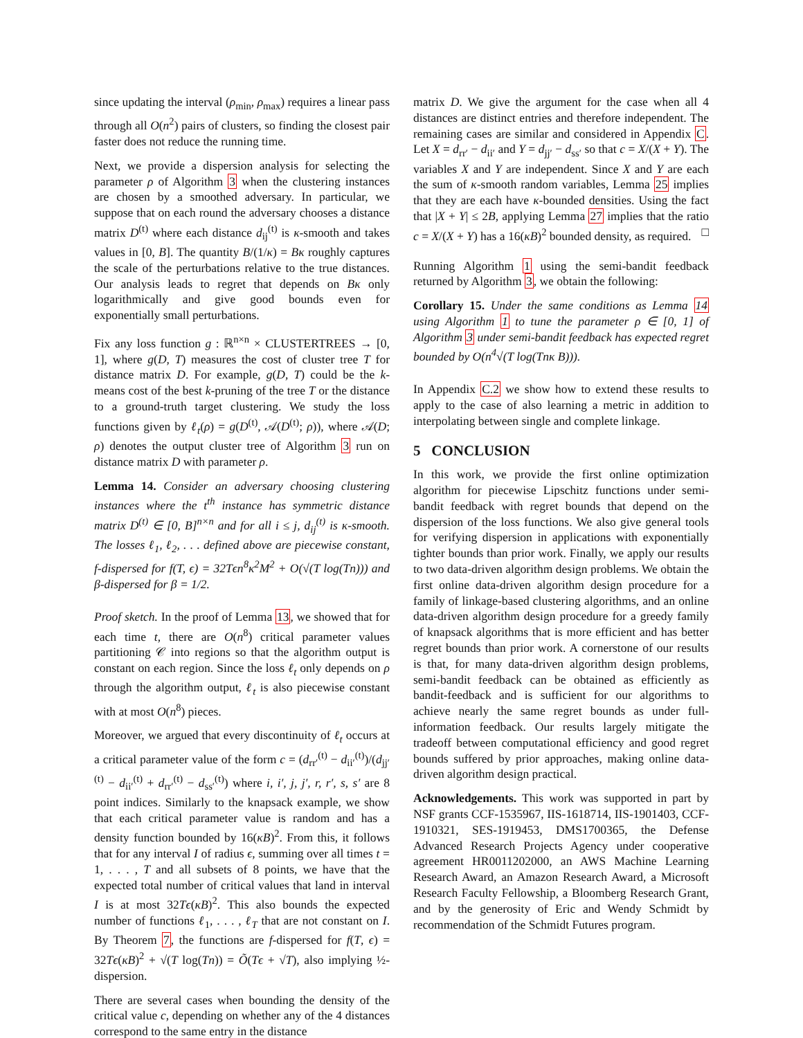since updating the interval (ρ<sub>min</sub>, ρ<sub>max</sub>) requires a linear pass through all O(n<sup>2</sup>) pairs of clusters, so finding the closest pair faster does not reduce the running time.
Next, we provide a dispersion analysis for selecting the parameter ρ of Algorithm 3 when the clustering instances are chosen by a smoothed adversary. In particular, we suppose that on each round the adversary chooses a distance matrix D<sup>(t)</sup> where each distance d<sub>ij</sub><sup>(t)</sup> is κ-smooth and takes values in [0, B]. The quantity B/(1/κ) = Bκ roughly captures the scale of the perturbations relative to the true distances. Our analysis leads to regret that depends on Bκ only logarithmically and give good bounds even for exponentially small perturbations.
Fix any loss function g : ℝ<sup>n×n</sup> × CLUSTERTREES → [0, 1], where g(D, T) measures the cost of cluster tree T for distance matrix D. For example, g(D, T) could be the k-means cost of the best k-pruning of the tree T or the distance to a ground-truth target clustering. We study the loss functions given by ℓ<sub>t</sub>(ρ) = g(D<sup>(t)</sup>, 𝒜(D<sup>(t)</sup>; ρ)), where 𝒜(D; ρ) denotes the output cluster tree of Algorithm 3 run on distance matrix D with parameter ρ.
Lemma 14. Consider an adversary choosing clustering instances where the t<sup>th</sup> instance has symmetric distance matrix D<sup>(t)</sup> ∈ [0, B]<sup>n×n</sup> and for all i ≤ j, d<sub>ij</sub><sup>(t)</sup> is κ-smooth. The losses ℓ<sub>1</sub>, ℓ<sub>2</sub>, . . . defined above are piecewise constant, f-dispersed for f(T, ϵ) = 32Tϵn<sup>8</sup>κ<sup>2</sup>M<sup>2</sup> + O(√(T log(Tn))) and β-dispersed for β = 1/2.
Proof sketch. In the proof of Lemma 13, we showed that for each time t, there are O(n<sup>8</sup>) critical parameter values partitioning 𝒞 into regions so that the algorithm output is constant on each region. Since the loss ℓ<sub>t</sub> only depends on ρ through the algorithm output, ℓ<sub>t</sub> is also piecewise constant with at most O(n<sup>8</sup>) pieces.
Moreover, we argued that every discontinuity of ℓ<sub>t</sub> occurs at a critical parameter value of the form c = (d<sub>rr′</sub><sup>(t)</sup> − d<sub>ii′</sub><sup>(t)</sup>)/(d<sub>jj′</sub><sup>(t)</sup> − d<sub>ii′</sub><sup>(t)</sup> + d<sub>rr′</sub><sup>(t)</sup> − d<sub>ss′</sub><sup>(t)</sup>) where i, i′, j, j′, r, r′, s, s′ are 8 point indices. Similarly to the knapsack example, we show that each critical parameter value is random and has a density function bounded by 16(κB)<sup>2</sup>. From this, it follows that for any interval I of radius ϵ, summing over all times t = 1, . . . , T and all subsets of 8 points, we have that the expected total number of critical values that land in interval I is at most 32Tϵ(κB)<sup>2</sup>. This also bounds the expected number of functions ℓ<sub>1</sub>, . . . , ℓ<sub>T</sub> that are not constant on I. By Theorem 7, the functions are f-dispersed for f(T, ϵ) = 32Tϵ(κB)<sup>2</sup> + √(T log(Tn)) = Õ(Tϵ + √T), also implying ½-dispersion.
There are several cases when bounding the density of the critical value c, depending on whether any of the 4 distances correspond to the same entry in the distance
matrix D. We give the argument for the case when all 4 distances are distinct entries and therefore independent. The remaining cases are similar and considered in Appendix C. Let X = d<sub>rr′</sub> − d<sub>ii′</sub> and Y = d<sub>jj′</sub> − d<sub>ss′</sub> so that c = X/(X + Y). The variables X and Y are independent. Since X and Y are each the sum of κ-smooth random variables, Lemma 25 implies that they are each have κ-bounded densities. Using the fact that |X + Y| ≤ 2B, applying Lemma 27 implies that the ratio c = X/(X + Y) has a 16(κB)<sup>2</sup> bounded density, as required. □
Running Algorithm 1 using the semi-bandit feedback returned by Algorithm 3, we obtain the following:
Corollary 15. Under the same conditions as Lemma 14 using Algorithm 1 to tune the parameter ρ ∈ [0, 1] of Algorithm 3 under semi-bandit feedback has expected regret bounded by O(n<sup>4</sup>√(T log(Tnκ B))).
In Appendix C.2 we show how to extend these results to apply to the case of also learning a metric in addition to interpolating between single and complete linkage.
5 CONCLUSION
In this work, we provide the first online optimization algorithm for piecewise Lipschitz functions under semi-bandit feedback with regret bounds that depend on the dispersion of the loss functions. We also give general tools for verifying dispersion in applications with exponentially tighter bounds than prior work. Finally, we apply our results to two data-driven algorithm design problems. We obtain the first online data-driven algorithm design procedure for a family of linkage-based clustering algorithms, and an online data-driven algorithm design procedure for a greedy family of knapsack algorithms that is more efficient and has better regret bounds than prior work. A cornerstone of our results is that, for many data-driven algorithm design problems, semi-bandit feedback can be obtained as efficiently as bandit-feedback and is sufficient for our algorithms to achieve nearly the same regret bounds as under full-information feedback. Our results largely mitigate the tradeoff between computational efficiency and good regret bounds suffered by prior approaches, making online data-driven algorithm design practical.
Acknowledgements. This work was supported in part by NSF grants CCF-1535967, IIS-1618714, IIS-1901403, CCF-1910321, SES-1919453, DMS1700365, the Defense Advanced Research Projects Agency under cooperative agreement HR0011202000, an AWS Machine Learning Research Award, an Amazon Research Award, a Microsoft Research Faculty Fellowship, a Bloomberg Research Grant, and by the generosity of Eric and Wendy Schmidt by recommendation of the Schmidt Futures program.